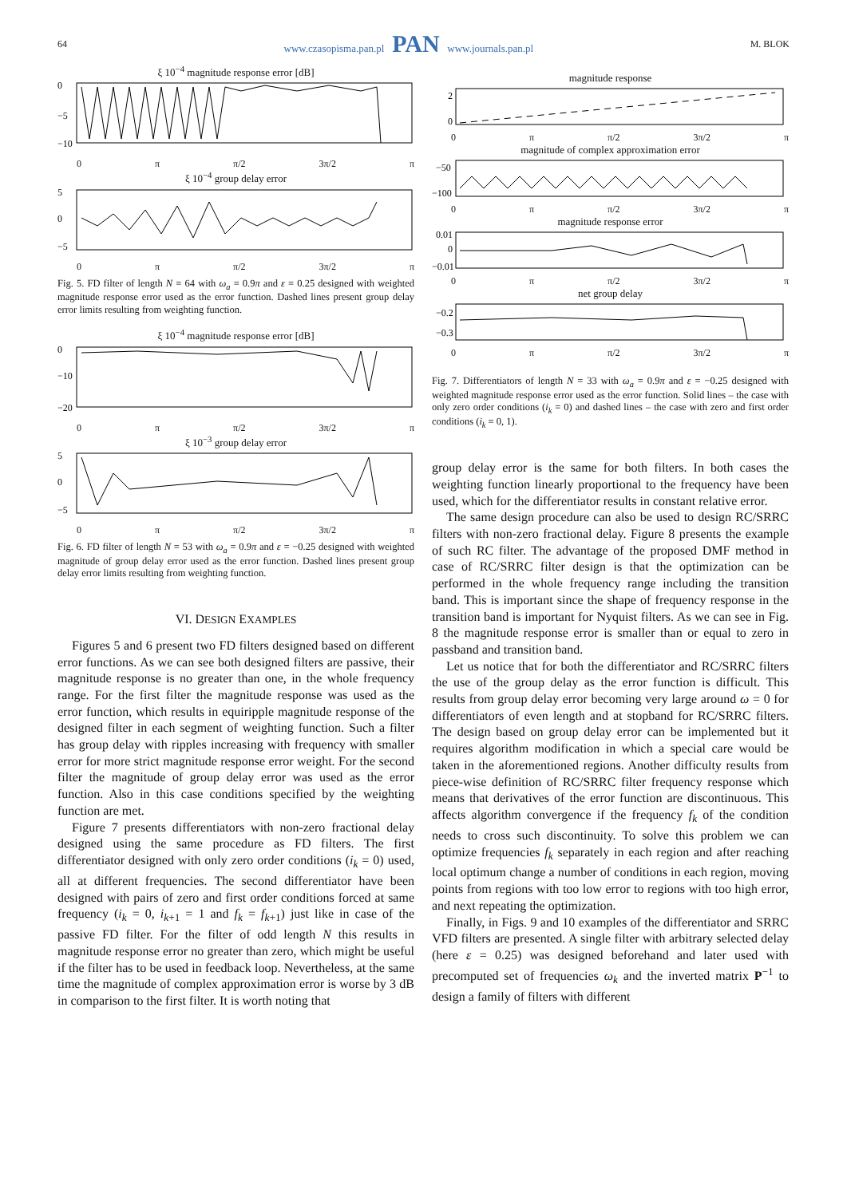64 www.czasopisma.pan.pl PAN www.journals.pan.pl M. BLOK
ξ 10<sup>−4</sup> magnitude response error [dB]
0
−5
−10
0 π π/2 3π/2 π
ξ 10<sup>−4</sup> group delay error
5
0
−5
0 π π/2 3π/2 π
Fig. 5. FD filter of length N = 64 with ω<sub>a</sub> = 0.9π and ε = 0.25 designed with weighted magnitude response error used as the error function. Dashed lines present group delay error limits resulting from weighting function.
ξ 10<sup>−4</sup> magnitude response error [dB]
0
−10
−20
0 π π/2 3π/2 π
ξ 10<sup>−3</sup> group delay error
5
0
−5
0 π π/2 3π/2 π
Fig. 6. FD filter of length N = 53 with ω<sub>a</sub> = 0.9π and ε = −0.25 designed with weighted magnitude of group delay error used as the error function. Dashed lines present group delay error limits resulting from weighting function.
VI. DESIGN EXAMPLES
Figures 5 and 6 present two FD filters designed based on different error functions. As we can see both designed filters are passive, their magnitude response is no greater than one, in the whole frequency range. For the first filter the magnitude response was used as the error function, which results in equiripple magnitude response of the designed filter in each segment of weighting function. Such a filter has group delay with ripples increasing with frequency with smaller error for more strict magnitude response error weight. For the second filter the magnitude of group delay error was used as the error function. Also in this case conditions specified by the weighting function are met.
Figure 7 presents differentiators with non-zero fractional delay designed using the same procedure as FD filters. The first differentiator designed with only zero order conditions (i<sub>k</sub> = 0) used, all at different frequencies. The second differentiator have been designed with pairs of zero and first order conditions forced at same frequency (i<sub>k</sub> = 0, i<sub>k+1</sub> = 1 and f<sub>k</sub> = f<sub>k+1</sub>) just like in case of the passive FD filter. For the filter of odd length N this results in magnitude response error no greater than zero, which might be useful if the filter has to be used in feedback loop. Nevertheless, at the same time the magnitude of complex approximation error is worse by 3 dB in comparison to the first filter. It is worth noting that
magnitude response
2
0
0 π π/2 3π/2 π
magnitude of complex approximation error
−50
−100
0 π π/2 3π/2 π
magnitude response error
0.01
0
−0.01
0 π π/2 3π/2 π
net group delay
−0.2
−0.3
0 π π/2 3π/2 π
Fig. 7. Differentiators of length N = 33 with ω<sub>a</sub> = 0.9π and ε = −0.25 designed with weighted magnitude response error used as the error function. Solid lines – the case with only zero order conditions (i<sub>k</sub> = 0) and dashed lines – the case with zero and first order conditions (i<sub>k</sub> = 0, 1).
group delay error is the same for both filters. In both cases the weighting function linearly proportional to the frequency have been used, which for the differentiator results in constant relative error.
The same design procedure can also be used to design RC/SRRC filters with non-zero fractional delay. Figure 8 presents the example of such RC filter. The advantage of the proposed DMF method in case of RC/SRRC filter design is that the optimization can be performed in the whole frequency range including the transition band. This is important since the shape of frequency response in the transition band is important for Nyquist filters. As we can see in Fig. 8 the magnitude response error is smaller than or equal to zero in passband and transition band.
Let us notice that for both the differentiator and RC/SRRC filters the use of the group delay as the error function is difficult. This results from group delay error becoming very large around ω = 0 for differentiators of even length and at stopband for RC/SRRC filters. The design based on group delay error can be implemented but it requires algorithm modification in which a special care would be taken in the aforementioned regions. Another difficulty results from piece-wise definition of RC/SRRC filter frequency response which means that derivatives of the error function are discontinuous. This affects algorithm convergence if the frequency f<sub>k</sub> of the condition needs to cross such discontinuity. To solve this problem we can optimize frequencies f<sub>k</sub> separately in each region and after reaching local optimum change a number of conditions in each region, moving points from regions with too low error to regions with too high error, and next repeating the optimization.
Finally, in Figs. 9 and 10 examples of the differentiator and SRRC VFD filters are presented. A single filter with arbitrary selected delay (here ε = 0.25) was designed beforehand and later used with precomputed set of frequencies ω<sub>k</sub> and the inverted matrix P<sup>−1</sup> to design a family of filters with different